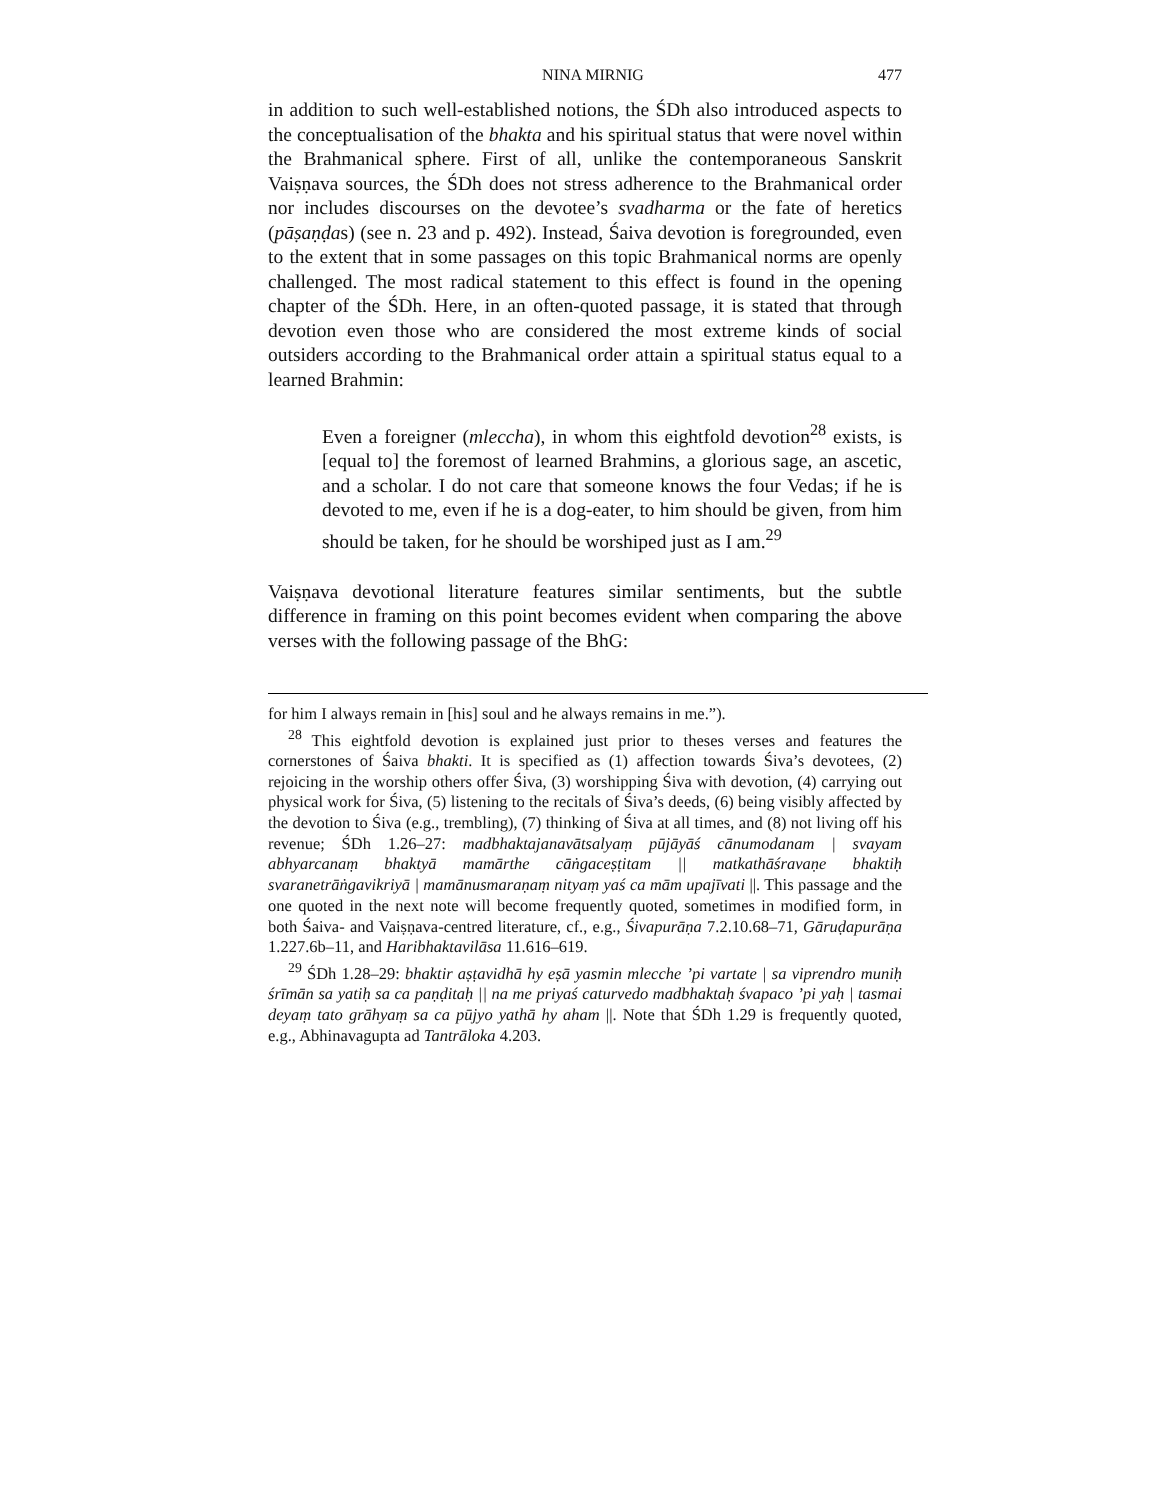NINA MIRNIG 477
in addition to such well-established notions, the ŚDh also introduced aspects to the conceptualisation of the bhakta and his spiritual status that were novel within the Brahmanical sphere. First of all, unlike the contemporaneous Sanskrit Vaiṣṇava sources, the ŚDh does not stress adherence to the Brahmanical order nor includes discourses on the devotee’s svadharma or the fate of heretics (pāṣaṇḍas) (see n. 23 and p. 492). Instead, Śaiva devotion is foregrounded, even to the extent that in some passages on this topic Brahmanical norms are openly challenged. The most radical statement to this effect is found in the opening chapter of the ŚDh. Here, in an often-quoted passage, it is stated that through devotion even those who are considered the most extreme kinds of social outsiders according to the Brahmanical order attain a spiritual status equal to a learned Brahmin:
Even a foreigner (mleccha), in whom this eightfold devotion<sup>28</sup> exists, is [equal to] the foremost of learned Brahmins, a glorious sage, an ascetic, and a scholar. I do not care that someone knows the four Vedas; if he is devoted to me, even if he is a dog-eater, to him should be given, from him should be taken, for he should be worshiped just as I am.<sup>29</sup>
Vaiṣṇava devotional literature features similar sentiments, but the subtle difference in framing on this point becomes evident when comparing the above verses with the following passage of the BhG:
for him I always remain in [his] soul and he always remains in me.”).
<sup>28</sup> This eightfold devotion is explained just prior to theses verses and features the cornerstones of Śaiva bhakti. It is specified as (1) affection towards Śiva’s devotees, (2) rejoicing in the worship others offer Śiva, (3) worshipping Śiva with devotion, (4) carrying out physical work for Śiva, (5) listening to the recitals of Śiva’s deeds, (6) being visibly affected by the devotion to Śiva (e.g., trembling), (7) thinking of Śiva at all times, and (8) not living off his revenue; ŚDh 1.26–27: madbhaktajanavātsalyaṃ pūjāyāś cānumodanam | svayam abhyarcanaṃ bhaktyā mamārthe cāṅgaceṣṭitam || matkathāśravaṇe bhaktiḥ svaranetrāṅgavikriyā | mamānusmaraṇaṃ nityaṃ yaś ca mām upajīvati ||. This passage and the one quoted in the next note will become frequently quoted, sometimes in modified form, in both Śaiva- and Vaiṣṇava-centred literature, cf., e.g., Śivapurāṇa 7.2.10.68–71, Gāruḍapurāṇa 1.227.6b–11, and Haribhaktavilāsa 11.616–619.
<sup>29</sup> ŚDh 1.28–29: bhaktir aṣṭavidhā hy eṣā yasmin mlecche ’pi vartate | sa viprendro muniḥ śrīmān sa yatiḥ sa ca paṇḍitaḥ || na me priyaś caturvedo madbhaktaḥ śvapaco ’pi yaḥ | tasmai deyaṃ tato grāhyaṃ sa ca pūjyo yathā hy aham ||. Note that ŚDh 1.29 is frequently quoted, e.g., Abhinavagupta ad Tantrāloka 4.203.